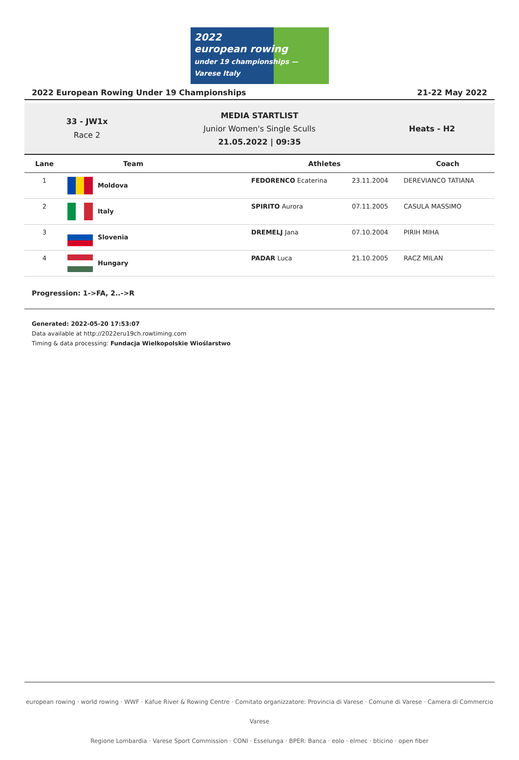2022
european rowing
under 19 championships — Varese Italy
2022 European Rowing Under 19 Championships 21-22 May 2022
33 - JW1x
Race 2
MEDIA STARTLIST
Junior Women's Single Sculls
21.05.2022 | 09:35
Heats - H2
| Lane | Team | Athletes | | Coach |
| --- | --- | --- | --- | --- |
| 1 | Moldova | FEDORENCO Ecaterina | 23.11.2004 | DEREVIANCO TATIANA |
| 2 | Italy | SPIRITO Aurora | 07.11.2005 | CASULA MASSIMO |
| 3 | Slovenia | DREMELJ Jana | 07.10.2004 | PIRIH MIHA |
| 4 | Hungary | PADAR Luca | 21.10.2005 | RACZ MILAN |
Progression: 1->FA, 2..->R
Generated: 2022-05-20 17:53:07
Data available at http://2022eru19ch.rowtiming.com
Timing & data processing: Fundacja Wielkopolskie Wioślarstwo
european rowing · world rowing · WWF · Kafue River & Rowing Centre · Comitato organizzatore: Provincia di Varese · Comune di Varese · Camera di Commercio Varese
Regione Lombardia · Varese Sport Commission · CONI · Esselunga · BPER: Banca · eolo · elmec · bticino · open fiber